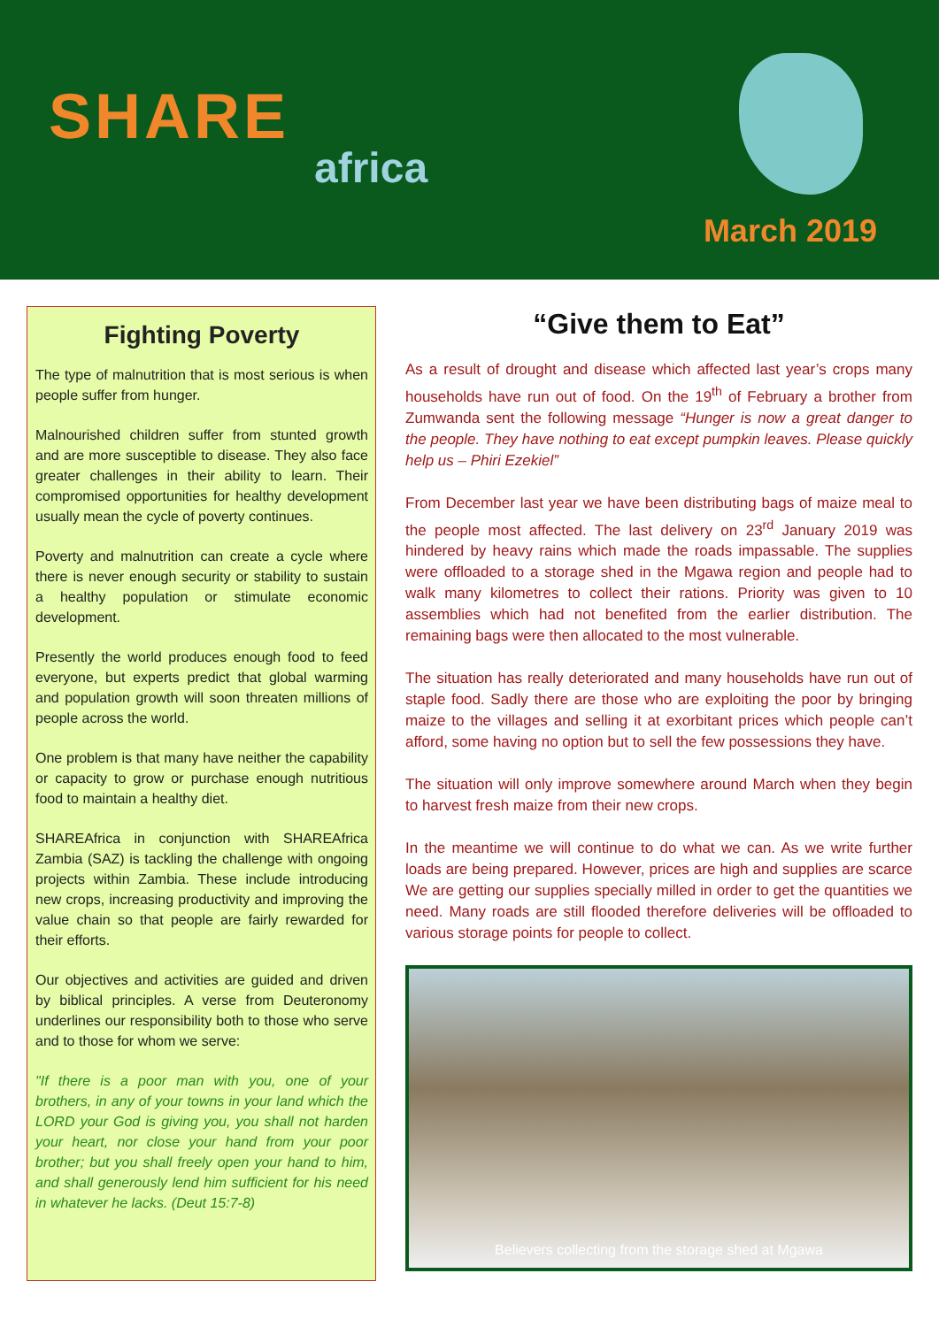SHARE
africa
March 2019
Fighting Poverty
The type of malnutrition that is most serious is when people suffer from hunger.
Malnourished children suffer from stunted growth and are more susceptible to disease. They also face greater challenges in their ability to learn. Their compromised opportunities for healthy development usually mean the cycle of poverty continues.
Poverty and malnutrition can create a cycle where there is never enough security or stability to sustain a healthy population or stimulate economic development.
Presently the world produces enough food to feed everyone, but experts predict that global warming and population growth will soon threaten millions of people across the world.
One problem is that many have neither the capability or capacity to grow or purchase enough nutritious food to maintain a healthy diet.
SHAREAfrica in conjunction with SHAREAfrica Zambia (SAZ) is tackling the challenge with ongoing projects within Zambia. These include introducing new crops, increasing productivity and improving the value chain so that people are fairly rewarded for their efforts.
Our objectives and activities are guided and driven by biblical principles. A verse from Deuteronomy underlines our responsibility both to those who serve and to those for whom we serve:
"If there is a poor man with you, one of your brothers, in any of your towns in your land which the LORD your God is giving you, you shall not harden your heart, nor close your hand from your poor brother; but you shall freely open your hand to him, and shall generously lend him sufficient for his need in whatever he lacks. (Deut 15:7-8)
“Give them to Eat”
As a result of drought and disease which affected last year’s crops many households have run out of food. On the 19<sup>th</sup> of February a brother from Zumwanda sent the following message “Hunger is now a great danger to the people. They have nothing to eat except pumpkin leaves. Please quickly help us – Phiri Ezekiel”
From December last year we have been distributing bags of maize meal to the people most affected. The last delivery on 23<sup>rd</sup> January 2019 was hindered by heavy rains which made the roads impassable. The supplies were offloaded to a storage shed in the Mgawa region and people had to walk many kilometres to collect their rations. Priority was given to 10 assemblies which had not benefited from the earlier distribution. The remaining bags were then allocated to the most vulnerable.
The situation has really deteriorated and many households have run out of staple food. Sadly there are those who are exploiting the poor by bringing maize to the villages and selling it at exorbitant prices which people can’t afford, some having no option but to sell the few possessions they have.
The situation will only improve somewhere around March when they begin to harvest fresh maize from their new crops.
In the meantime we will continue to do what we can. As we write further loads are being prepared. However, prices are high and supplies are scarce We are getting our supplies specially milled in order to get the quantities we need. Many roads are still flooded therefore deliveries will be offloaded to various storage points for people to collect.
Believers collecting from the storage shed at Mgawa